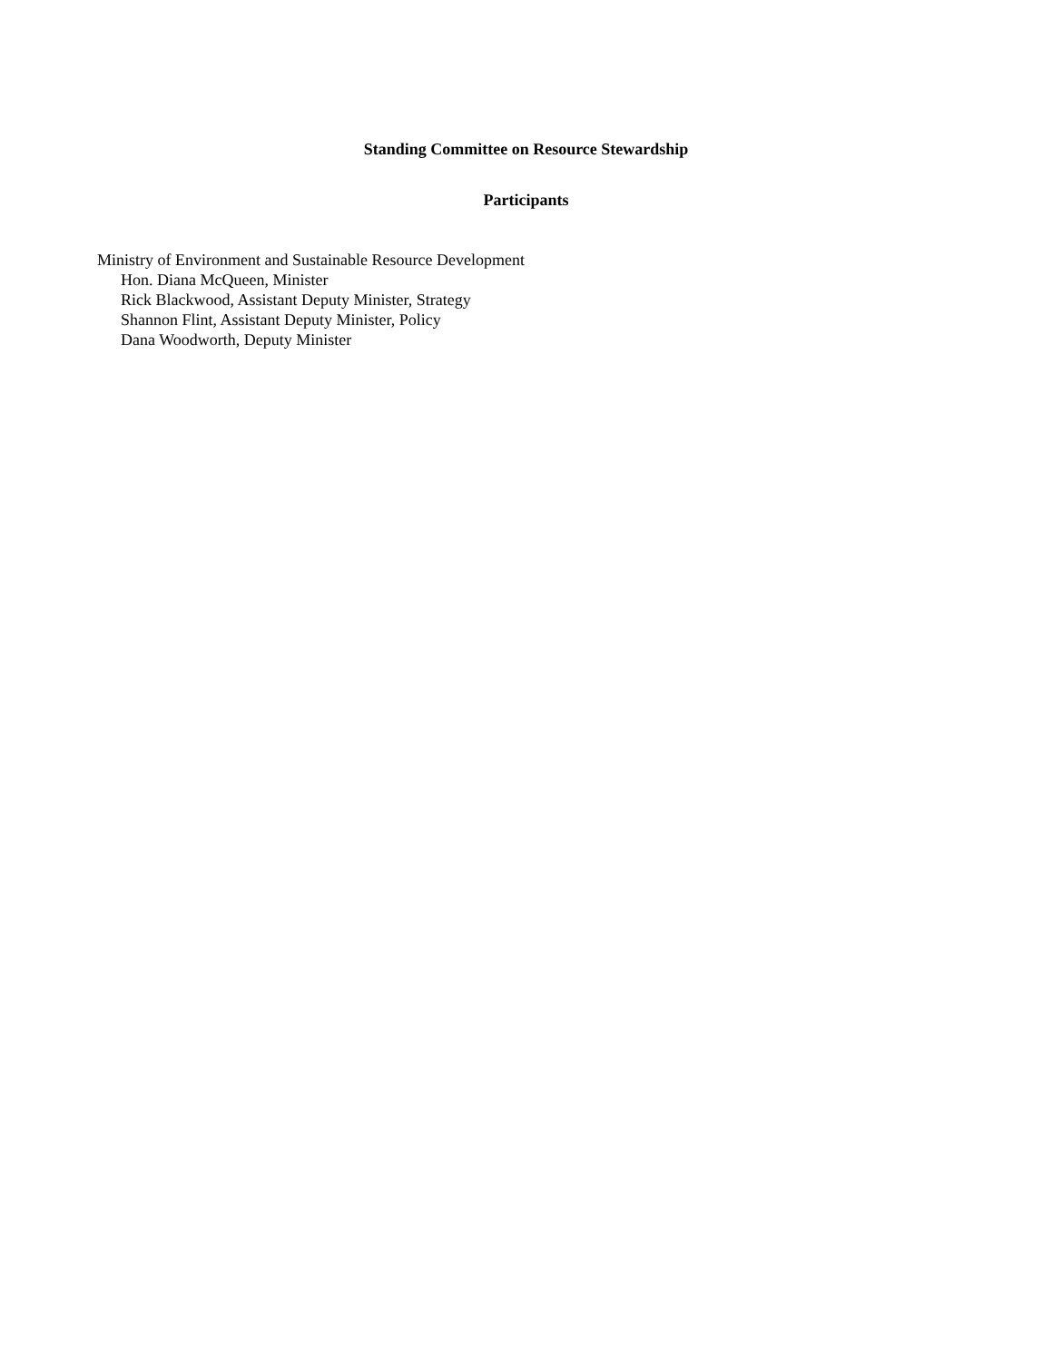Standing Committee on Resource Stewardship
Participants
Ministry of Environment and Sustainable Resource Development
Hon. Diana McQueen, Minister
Rick Blackwood, Assistant Deputy Minister, Strategy
Shannon Flint, Assistant Deputy Minister, Policy
Dana Woodworth, Deputy Minister